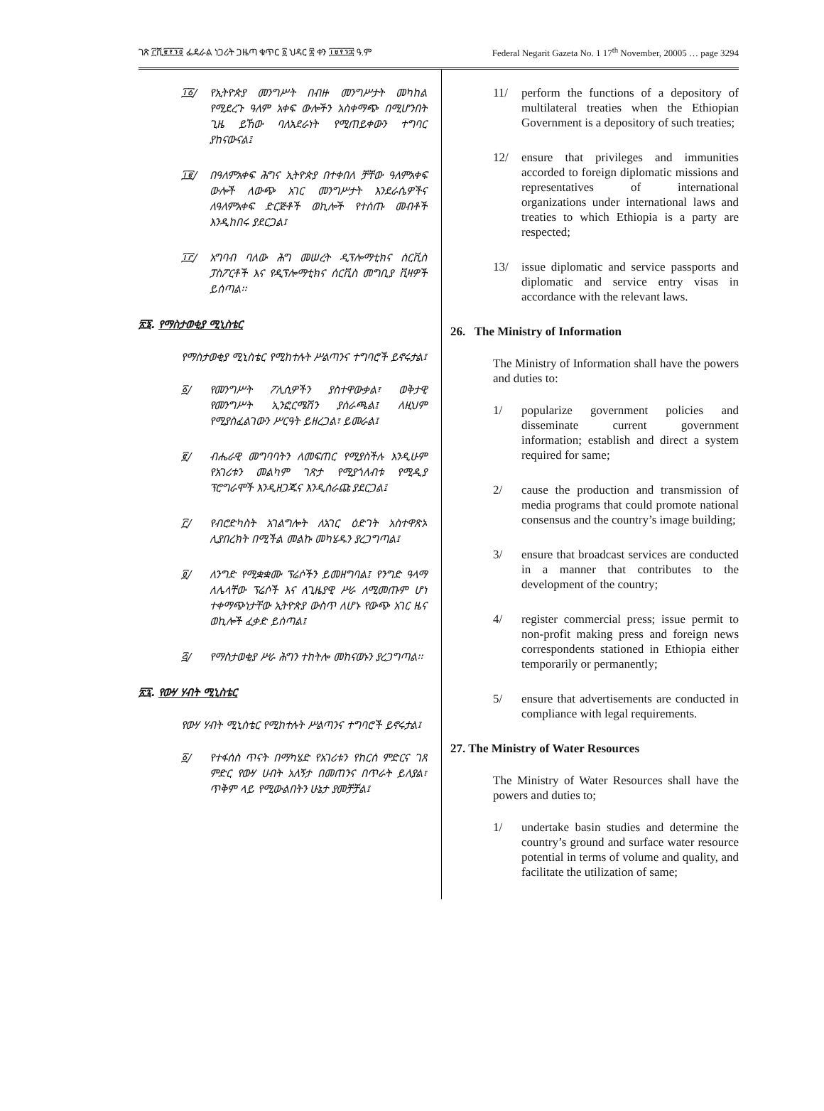ገጽ ፫ሺ፪፻፺፬ ፌዴራል ነጋሪት ጋዜጣ ቁጥር ፩ ህዳር ፰ ቀን ፲፱፻፺፰ ዓ.ም Federal Negarit Gazeta No. 1 17<sup>th</sup> November, 20005 … page 3294
፲፩/ የኢትዮጵያ መንግሥት በብዙ መንግሥታት መካከል የሚደረጉ ዓለም አቀፍ ውሎችን አስቀማጭ በሚሆንበት ጊዜ ይኸው ባለአደራነት የሚጠይቀውን ተግባር ያከናውናል፤
፲፪/ በዓለምአቀፍ ሕግና ኢትዮጵያ በተቀበለ ቻቸው ዓለምአቀፍ ውሎች ለውጭ አገር መንግሥታት እንደራሴዎችና ለዓለምአቀፍ ድርጅቶች ወኪሎች የተሰጡ መብቶች እንዲከበሩ ያደርጋል፤
፲፫/ አግባብ ባለው ሕግ መሠረት ዲፕሎማቲክና ሰርቪስ ፓስፖርቶች እና የዲፕሎማቲክና ሰርቪስ መግቢያ ቪዛዎች ይሰጣል፡፡
፳፮. የማስታወቂያ ሚኒስቴር
የማስታወቂያ ሚኒስቴር የሚከተሉት ሥልጣንና ተግባሮች ይኖሩታል፤
፩/ የመንግሥት ፖሊሲዎችን ያስተዋውቃል፣ ወቅታዊ የመንግሥት ኢንፎርሜሽን ያሰራጫል፤ ለዚህም የሚያስፈልገውን ሥርዓት ይዘረጋል፣ ይመራል፤
፪/ ብሔራዊ መግባባትን ለመፍጠር የሚያስችሉ እንዲሁም የአገሪቱን መልካም ገጽታ የሚያጎለብቱ የሚዲያ ፕሮግራሞች እንዲዘጋጁና እንዲሰራጩ ያደርጋል፤
፫/ የብሮድካስት አገልግሎት ለአገር ዕድገት አስተዋጽኦ ሊያበረክት በሚችል መልኩ መካሄዱን ያረጋግጣል፤
፬/ ለንግድ የሚቋቋሙ ፕሬሶችን ይመዘግባል፤ የንግድ ዓላማ ለሌላቸው ፕሬሶች እና ለጊዜያዊ ሥራ ለሚመጡም ሆነ ተቀማጭነታቸው ኢትዮጵያ ውስጥ ለሆኑ የውጭ አገር ዜና ወኪሎች ፈቃድ ይሰጣል፤
፭/ የማስታወቂያ ሥራ ሕግን ተከትሎ መከናወኑን ያረጋግጣል፡፡
፳፯. የውሃ ሃብት ሚኒስቴር
የውሃ ሃብት ሚኒስቴር የሚከተሉት ሥልጣንና ተግባሮች ይኖሩታል፤
፩/ የተፋሰስ ጥናት በማካሄድ የአገሪቱን የከርሰ ምድርና ገጸ ምድር የውሃ ሀብት አለኝታ በመጠንና በጥራት ይለያል፣ ጥቅም ላይ የሚውልበትን ሁኔታ ያመቻቻል፤
11/ perform the functions of a depository of multilateral treaties when the Ethiopian Government is a depository of such treaties;
12/ ensure that privileges and immunities accorded to foreign diplomatic missions and representatives of international organizations under international laws and treaties to which Ethiopia is a party are respected;
13/ issue diplomatic and service passports and diplomatic and service entry visas in accordance with the relevant laws.
26. The Ministry of Information
The Ministry of Information shall have the powers and duties to:
1/ popularize government policies and disseminate current government information; establish and direct a system required for same;
2/ cause the production and transmission of media programs that could promote national consensus and the country’s image building;
3/ ensure that broadcast services are conducted in a manner that contributes to the development of the country;
4/ register commercial press; issue permit to non-profit making press and foreign news correspondents stationed in Ethiopia either temporarily or permanently;
5/ ensure that advertisements are conducted in compliance with legal requirements.
27. The Ministry of Water Resources
The Ministry of Water Resources shall have the powers and duties to;
1/ undertake basin studies and determine the country’s ground and surface water resource potential in terms of volume and quality, and facilitate the utilization of same;